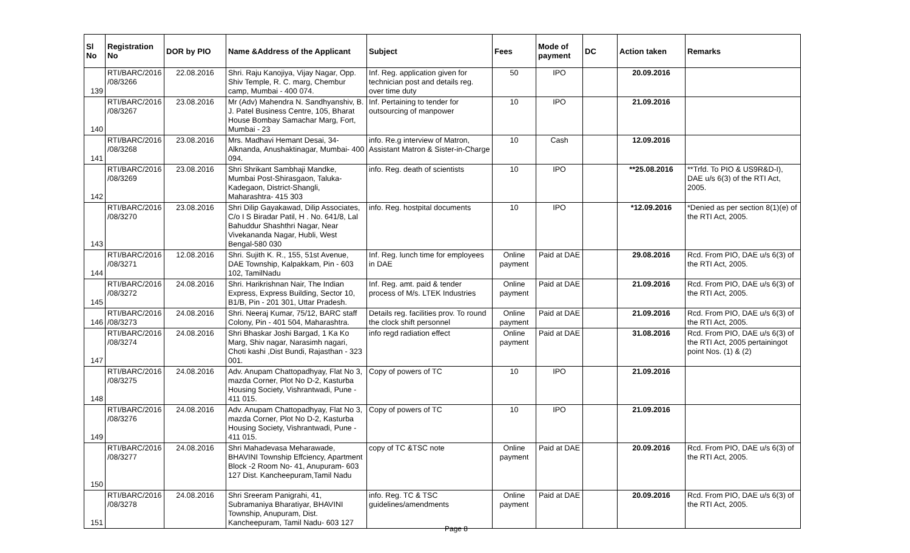| Sl No | Registration No | DOR by PIO | Name &Address of the Applicant | Subject | Fees | Mode of payment | DC | Action taken | Remarks |
| --- | --- | --- | --- | --- | --- | --- | --- | --- | --- |
| 139 | RTI/BARC/2016 /08/3266 | 22.08.2016 | Shri. Raju Kanojiya, Vijay Nagar, Opp. Shiv Temple, R. C. marg, Chembur camp, Mumbai - 400 074. | Inf. Reg. application given for technician post and details reg. over time duty | 50 | IPO | | 20.09.2016 | |
| 140 | RTI/BARC/2016 /08/3267 | 23.08.2016 | Mr (Adv) Mahendra N. Sandhyanshiv, B. J. Patel Business Centre, 105, Bharat House Bombay Samachar Marg, Fort, Mumbai - 23 | Inf. Pertaining to tender for outsourcing of manpower | 10 | IPO | | 21.09.2016 | |
| 141 | RTI/BARC/2016 /08/3268 | 23.08.2016 | Mrs. Madhavi Hemant Desai, 34-Alknanda, Anushaktinagar, Mumbai- 400 094. | info. Re.g interview of Matron, Assistant Matron & Sister-in-Charge | 10 | Cash | | 12.09.2016 | |
| 142 | RTI/BARC/2016 /08/3269 | 23.08.2016 | Shri Shrikant Sambhaji Mandke, Mumbai Post-Shirasgaon, Taluka-Kadegaon, District-Shangli, Maharashtra- 415 303 | info. Reg. death of scientists | 10 | IPO | | **25.08.2016 | **Trfd. To PIO & US9R&D-I), DAE u/s 6(3) of the RTI Act, 2005. |
| 143 | RTI/BARC/2016 /08/3270 | 23.08.2016 | Shri Dilip Gayakawad, Dilip Associates, C/o I S Biradar Patil, H . No. 641/8, Lal Bahuddur Shashthri Nagar, Near Vivekananda Nagar, Hubli, West Bengal-580 030 | info. Reg. hostpital documents | 10 | IPO | | *12.09.2016 | *Denied as per section 8(1)(e) of the RTI Act, 2005. |
| 144 | RTI/BARC/2016 /08/3271 | 12.08.2016 | Shri. Sujith K. R., 155, 51st Avenue, DAE Township, Kalpakkam, Pin - 603 102, TamilNadu | Inf. Reg. lunch time for employees in DAE | Online payment | Paid at DAE | | 29.08.2016 | Rcd. From PIO, DAE u/s 6(3) of the RTI Act, 2005. |
| 145 | RTI/BARC/2016 /08/3272 | 24.08.2016 | Shri. Harikrishnan Nair, The Indian Express, Express Building, Sector 10, B1/B, Pin - 201 301, Uttar Pradesh. | Inf. Reg. amt. paid & tender process of M/s. LTEK Industries | Online payment | Paid at DAE | | 21.09.2016 | Rcd. From PIO, DAE u/s 6(3) of the RTI Act, 2005. |
| 146 | RTI/BARC/2016 /08/3273 | 24.08.2016 | Shri. Neeraj Kumar, 75/12, BARC staff Colony, Pin - 401 504, Maharashtra. | Details reg. facilities prov. To round the clock shift personnel | Online payment | Paid at DAE | | 21.09.2016 | Rcd. From PIO, DAE u/s 6(3) of the RTI Act, 2005. |
| 147 | RTI/BARC/2016 /08/3274 | 24.08.2016 | Shri Bhaskar Joshi Bargad, 1 Ka Ko Marg, Shiv nagar, Narasimh nagari, Choti kashi ,Dist Bundi, Rajasthan - 323 001. | info regd radiation effect | Online payment | Paid at DAE | | 31.08.2016 | Rcd. From PIO, DAE u/s 6(3) of the RTI Act, 2005 pertainingot point Nos. (1) & (2) |
| 148 | RTI/BARC/2016 /08/3275 | 24.08.2016 | Adv. Anupam Chattopadhyay, Flat No 3, mazda Corner, Plot No D-2, Kasturba Housing Society, Vishrantwadi, Pune - 411 015. | Copy of powers of TC | 10 | IPO | | 21.09.2016 | |
| 149 | RTI/BARC/2016 /08/3276 | 24.08.2016 | Adv. Anupam Chattopadhyay, Flat No 3, mazda Corner, Plot No D-2, Kasturba Housing Society, Vishrantwadi, Pune - 411 015. | Copy of powers of TC | 10 | IPO | | 21.09.2016 | |
| 150 | RTI/BARC/2016 /08/3277 | 24.08.2016 | Shri Mahadevasa Meharawade, BHAVINI Township Effciency, Apartment Block -2 Room No- 41, Anupuram- 603 127 Dist. Kancheepuram,Tamil Nadu | copy of TC &TSC note | Online payment | Paid at DAE | | 20.09.2016 | Rcd. From PIO, DAE u/s 6(3) of the RTI Act, 2005. |
| 151 | RTI/BARC/2016 /08/3278 | 24.08.2016 | Shri Sreeram Panigrahi, 41, Subramaniya Bharatiyar, BHAVINI Township, Anupuram, Dist. Kancheepuram, Tamil Nadu- 603 127 | info. Reg. TC & TSC guidelines/amendments | Online payment | Paid at DAE | | 20.09.2016 | Rcd. From PIO, DAE u/s 6(3) of the RTI Act, 2005. |
Page 8